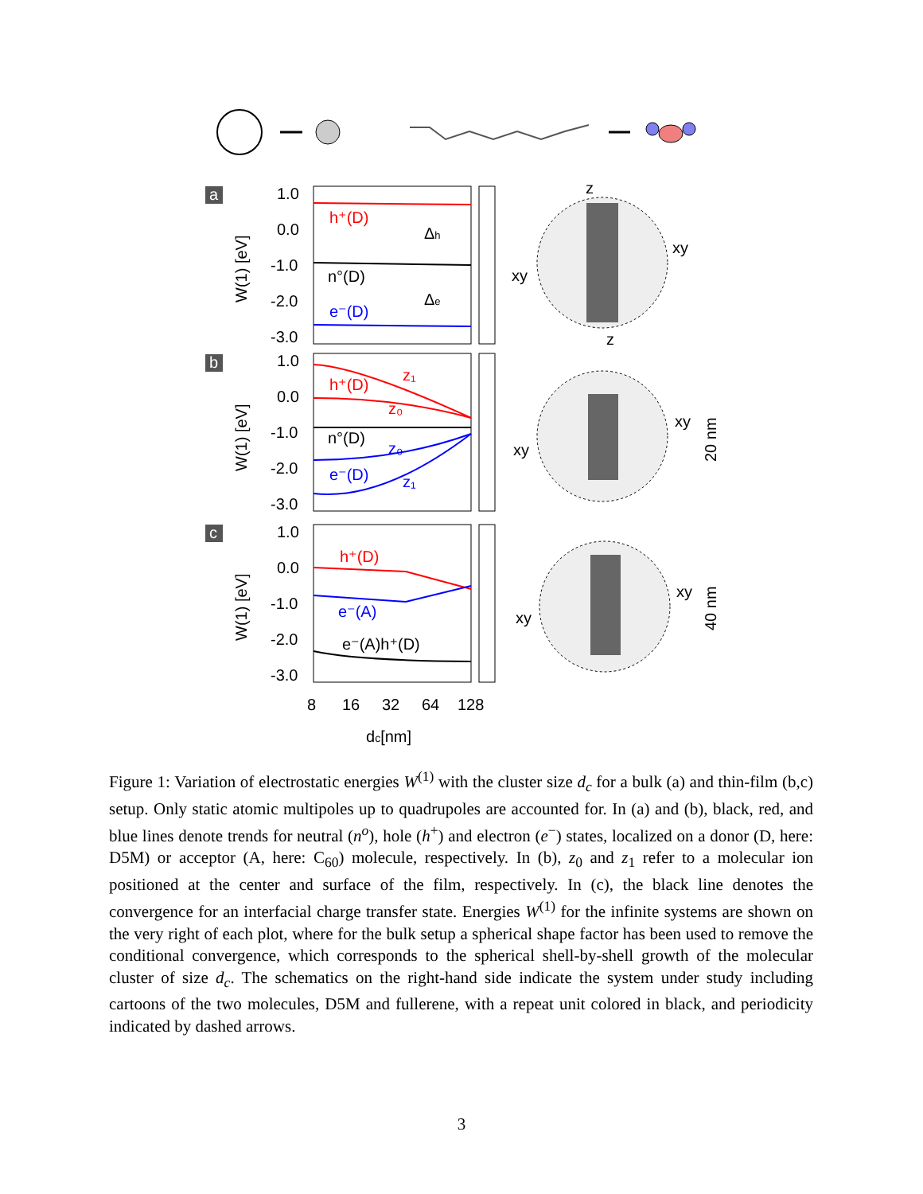a
b
c
1.0
0.0
-1.0
-2.0
-3.0
1.0
0.0
-1.0
-2.0
-3.0
1.0
0.0
-1.0
-2.0
-3.0
8
16
32
64
128
dc[nm]
h⁺(D)
n°(D)
e⁻(D)
h⁺(D)
n°(D)
e⁻(D)
z₁
z₀
z₀
z₁
h⁺(D)
e⁻(A)
e⁻(A)h⁺(D)
Δh
Δe
W(1) [eV]
W(1) [eV]
W(1) [eV]
z
z
xy
xy
xy
xy
20 nm
xy
xy
40 nm
Figure 1: Variation of electrostatic energies W<sup>(1)</sup> with the cluster size d<sub>c</sub> for a bulk (a) and thin-film (b,c) setup. Only static atomic multipoles up to quadrupoles are accounted for. In (a) and (b), black, red, and blue lines denote trends for neutral (n<sup>o</sup>), hole (h<sup>+</sup>) and electron (e<sup>−</sup>) states, localized on a donor (D, here: D5M) or acceptor (A, here: C<sub>60</sub>) molecule, respectively. In (b), z<sub>0</sub> and z<sub>1</sub> refer to a molecular ion positioned at the center and surface of the film, respectively. In (c), the black line denotes the convergence for an interfacial charge transfer state. Energies W<sup>(1)</sup> for the infinite systems are shown on the very right of each plot, where for the bulk setup a spherical shape factor has been used to remove the conditional convergence, which corresponds to the spherical shell-by-shell growth of the molecular cluster of size d<sub>c</sub>. The schematics on the right-hand side indicate the system under study including cartoons of the two molecules, D5M and fullerene, with a repeat unit colored in black, and periodicity indicated by dashed arrows.
3